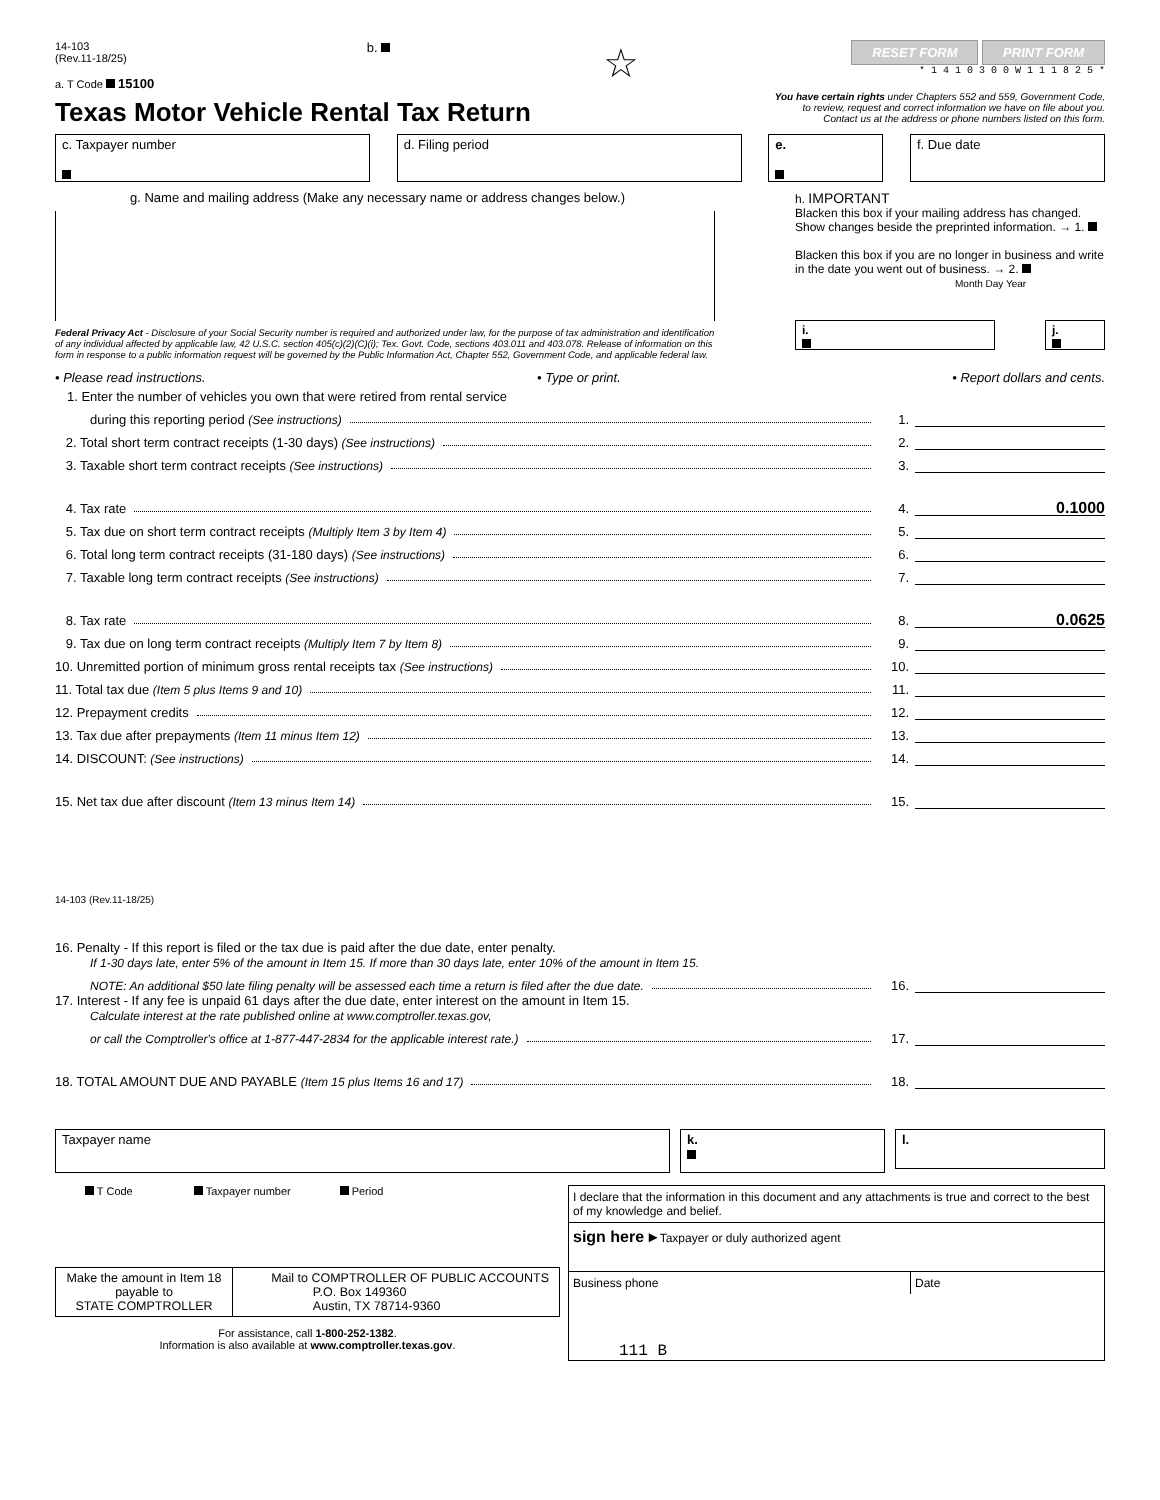14-103
(Rev.11-18/25)
a. T Code 15100
b.
☆
RESET FORM PRINT FORM
* 1 4 1 0 3 0 0 W 1 1 1 8 2 5 *
Texas Motor Vehicle Rental Tax Return
You have certain rights under Chapters 552 and 559, Government Code,
to review, request and correct information we have on file about you.
Contact us at the address or phone numbers listed on this form.
c. Taxpayer number
d. Filing period e.
f. Due date
g. Name and mailing address (Make any necessary name or address changes below.)
Federal Privacy Act - Disclosure of your Social Security number is required and authorized under law, for the purpose of tax administration and identification of any individual affected by applicable law, 42 U.S.C. section 405(c)(2)(C)(i); Tex. Govt. Code, sections 403.011 and 403.078. Release of information on this form in response to a public information request will be governed by the Public Information Act, Chapter 552, Government Code, and applicable federal law.
h. IMPORTANT
Blacken this box if your mailing address has changed. Show changes beside the preprinted information. → 1.
Blacken this box if you are no longer in business and write in the date you went out of business. → 2.
Month Day Year
i.
j.
• Please read instructions. • Type or print. • Report dollars and cents.
1. Enter the number of vehicles you own that were retired from rental service
during this reporting period (See instructions) 1.
2. Total short term contract receipts (1-30 days) (See instructions) 2.
3. Taxable short term contract receipts (See instructions) 3.
4. Tax rate 4. 0.1000
5. Tax due on short term contract receipts (Multiply Item 3 by Item 4) 5.
6. Total long term contract receipts (31-180 days) (See instructions) 6.
7. Taxable long term contract receipts (See instructions) 7.
8. Tax rate 8. 0.0625
9. Tax due on long term contract receipts (Multiply Item 7 by Item 8) 9.
10. Unremitted portion of minimum gross rental receipts tax (See instructions) 10.
11. Total tax due (Item 5 plus Items 9 and 10) 11.
12. Prepayment credits 12.
13. Tax due after prepayments (Item 11 minus Item 12) 13.
14. DISCOUNT: (See instructions) 14.
15. Net tax due after discount (Item 13 minus Item 14) 15.
14-103 (Rev.11-18/25)
16. Penalty - If this report is filed or the tax due is paid after the due date, enter penalty.
If 1-30 days late, enter 5% of the amount in Item 15. If more than 30 days late, enter 10% of the amount in Item 15.
NOTE: An additional $50 late filing penalty will be assessed each time a return is filed after the due date. 16.
17. Interest - If any fee is unpaid 61 days after the due date, enter interest on the amount in Item 15.
Calculate interest at the rate published online at www.comptroller.texas.gov,
or call the Comptroller's office at 1-877-447-2834 for the applicable interest rate.) 17.
18. TOTAL AMOUNT DUE AND PAYABLE (Item 15 plus Items 16 and 17) 18.
Taxpayer name k.
l.
T Code Taxpayer number Period
Make the amount in Item 18 payable to
STATE COMPTROLLER
Mail to COMPTROLLER OF PUBLIC ACCOUNTS
P.O. Box 149360
Austin, TX 78714-9360
For assistance, call 1-800-252-1382.
Information is also available at www.comptroller.texas.gov.
I declare that the information in this document and any attachments is true and correct to the best of my knowledge and belief.
sign here ▸ Taxpayer or duly authorized agent
Business phone Date
111 B